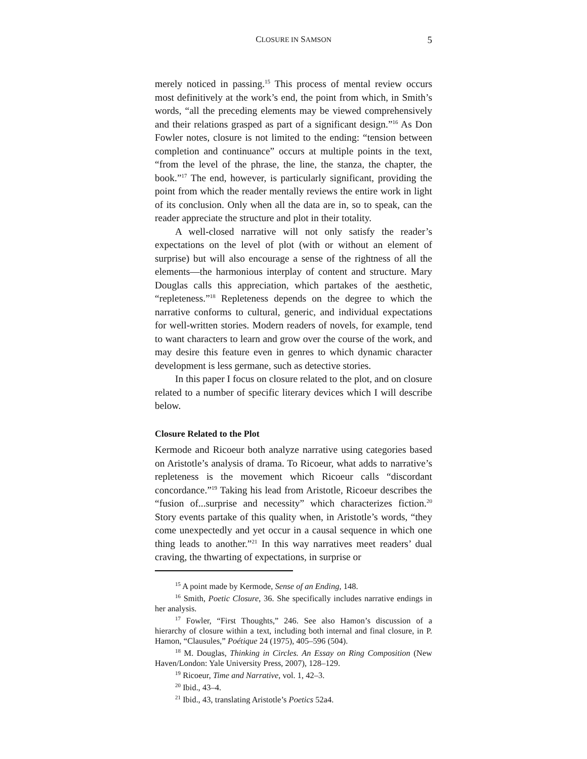CLOSURE IN SAMSON
5
merely noticed in passing.<sup>15</sup> This process of mental review occurs most definitively at the work’s end, the point from which, in Smith’s words, “all the preceding elements may be viewed comprehensively and their relations grasped as part of a significant design.”<sup>16</sup> As Don Fowler notes, closure is not limited to the ending: “tension between completion and continuance” occurs at multiple points in the text, “from the level of the phrase, the line, the stanza, the chapter, the book.”<sup>17</sup> The end, however, is particularly significant, providing the point from which the reader mentally reviews the entire work in light of its conclusion. Only when all the data are in, so to speak, can the reader appreciate the structure and plot in their totality.
A well-closed narrative will not only satisfy the reader’s expectations on the level of plot (with or without an element of surprise) but will also encourage a sense of the rightness of all the elements—the harmonious interplay of content and structure. Mary Douglas calls this appreciation, which partakes of the aesthetic, “repleteness.”<sup>18</sup> Repleteness depends on the degree to which the narrative conforms to cultural, generic, and individual expectations for well-written stories. Modern readers of novels, for example, tend to want characters to learn and grow over the course of the work, and may desire this feature even in genres to which dynamic character development is less germane, such as detective stories.
In this paper I focus on closure related to the plot, and on closure related to a number of specific literary devices which I will describe below.
Closure Related to the Plot
Kermode and Ricoeur both analyze narrative using categories based on Aristotle’s analysis of drama. To Ricoeur, what adds to narrative’s repleteness is the movement which Ricoeur calls “discordant concordance.”<sup>19</sup> Taking his lead from Aristotle, Ricoeur describes the “fusion of...surprise and necessity” which characterizes fiction.<sup>20</sup> Story events partake of this quality when, in Aristotle’s words, “they come unexpectedly and yet occur in a causal sequence in which one thing leads to another.”<sup>21</sup> In this way narratives meet readers’ dual craving, the thwarting of expectations, in surprise or
<sup>15</sup> A point made by Kermode, Sense of an Ending, 148.
<sup>16</sup> Smith, Poetic Closure, 36. She specifically includes narrative endings in her analysis.
<sup>17</sup> Fowler, “First Thoughts,” 246. See also Hamon’s discussion of a hierarchy of closure within a text, including both internal and final closure, in P. Hamon, “Clausules,” Poétique 24 (1975), 405–596 (504).
<sup>18</sup> M. Douglas, Thinking in Circles. An Essay on Ring Composition (New Haven/London: Yale University Press, 2007), 128–129.
<sup>19</sup> Ricoeur, Time and Narrative, vol. 1, 42–3.
<sup>20</sup> Ibid., 43–4.
<sup>21</sup> Ibid., 43, translating Aristotle’s Poetics 52a4.